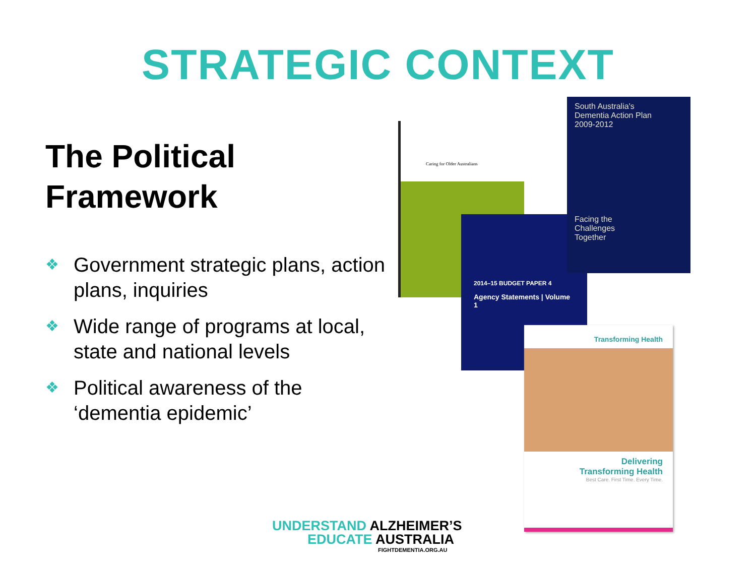STRATEGIC CONTEXT
The Political
Framework
❖ Government strategic plans, action plans, inquiries
❖ Wide range of programs at local, state and national levels
❖ Political awareness of the ‘dementia epidemic’
Caring for Older Australians
2014–15 BUDGET PAPER 4
Agency Statements | Volume 1
South Australia's
Dementia Action Plan
2009-2012
Facing the
Challenges
Together
Transforming Health
Delivering
Transforming Health
Best Care. First Time. Every Time.
UNDERSTAND ALZHEIMER’S
EDUCATE AUSTRALIA
FIGHTDEMENTIA.ORG.AU